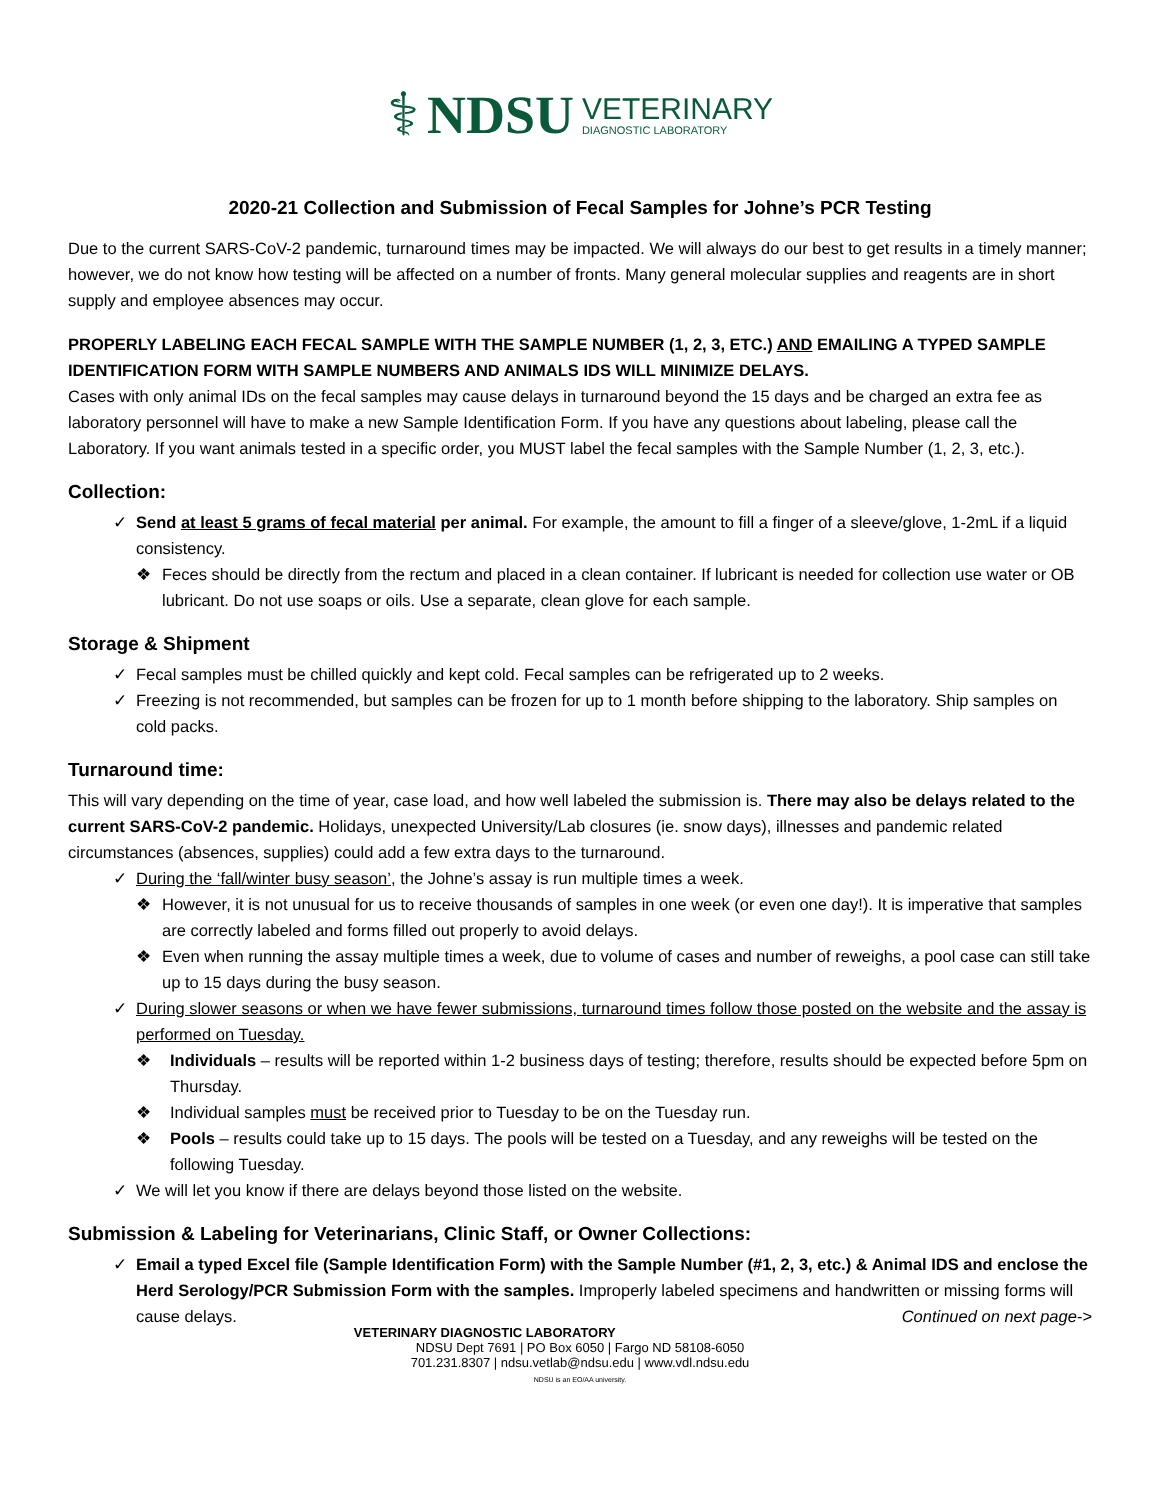⚕ NDSU
VETERINARY
DIAGNOSTIC LABORATORY
2020-21 Collection and Submission of Fecal Samples for Johne’s PCR Testing
Due to the current SARS-CoV-2 pandemic, turnaround times may be impacted. We will always do our best to get results in a timely manner; however, we do not know how testing will be affected on a number of fronts. Many general molecular supplies and reagents are in short supply and employee absences may occur.
PROPERLY LABELING EACH FECAL SAMPLE WITH THE SAMPLE NUMBER (1, 2, 3, ETC.) AND EMAILING A TYPED SAMPLE IDENTIFICATION FORM WITH SAMPLE NUMBERS AND ANIMALS IDS WILL MINIMIZE DELAYS.
Cases with only animal IDs on the fecal samples may cause delays in turnaround beyond the 15 days and be charged an extra fee as laboratory personnel will have to make a new Sample Identification Form. If you have any questions about labeling, please call the Laboratory. If you want animals tested in a specific order, you MUST label the fecal samples with the Sample Number (1, 2, 3, etc.).
Collection:
✓ Send at least 5 grams of fecal material per animal. For example, the amount to fill a finger of a sleeve/glove, 1-2mL if a liquid consistency.
❖ Feces should be directly from the rectum and placed in a clean container. If lubricant is needed for collection use water or OB lubricant. Do not use soaps or oils. Use a separate, clean glove for each sample.
Storage & Shipment
✓ Fecal samples must be chilled quickly and kept cold. Fecal samples can be refrigerated up to 2 weeks.
✓ Freezing is not recommended, but samples can be frozen for up to 1 month before shipping to the laboratory. Ship samples on cold packs.
Turnaround time:
This will vary depending on the time of year, case load, and how well labeled the submission is. There may also be delays related to the current SARS-CoV-2 pandemic. Holidays, unexpected University/Lab closures (ie. snow days), illnesses and pandemic related circumstances (absences, supplies) could add a few extra days to the turnaround.
✓ During the ‘fall/winter busy season’, the Johne’s assay is run multiple times a week.
❖ However, it is not unusual for us to receive thousands of samples in one week (or even one day!). It is imperative that samples are correctly labeled and forms filled out properly to avoid delays.
❖ Even when running the assay multiple times a week, due to volume of cases and number of reweighs, a pool case can still take up to 15 days during the busy season.
✓ During slower seasons or when we have fewer submissions, turnaround times follow those posted on the website and the assay is performed on Tuesday.
❖ Individuals – results will be reported within 1-2 business days of testing; therefore, results should be expected before 5pm on Thursday.
❖ Individual samples must be received prior to Tuesday to be on the Tuesday run.
❖ Pools – results could take up to 15 days. The pools will be tested on a Tuesday, and any reweighs will be tested on the following Tuesday.
✓ We will let you know if there are delays beyond those listed on the website.
Submission & Labeling for Veterinarians, Clinic Staff, or Owner Collections:
✓ Email a typed Excel file (Sample Identification Form) with the Sample Number (#1, 2, 3, etc.) & Animal IDS and enclose the Herd Serology/PCR Submission Form with the samples. Improperly labeled specimens and handwritten or missing forms will cause delays. Continued on next page->
VETERINARY DIAGNOSTIC LABORATORY
NDSU Dept 7691 | PO Box 6050 | Fargo ND 58108-6050
701.231.8307 | ndsu.vetlab@ndsu.edu | www.vdl.ndsu.edu
NDSU is an EO/AA university.